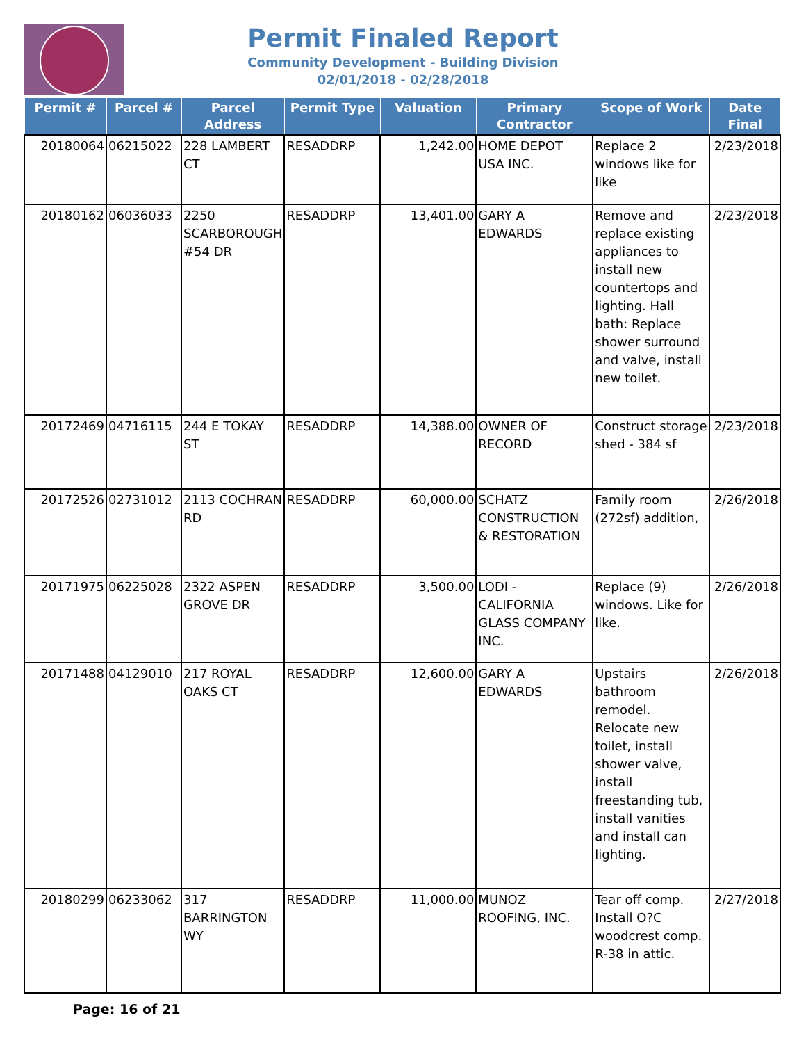Permit Finaled Report
Community Development - Building Division
02/01/2018 - 02/28/2018
| Permit # | Parcel # | Parcel Address | Permit Type | Valuation | Primary Contractor | Scope of Work | Date Final |
| --- | --- | --- | --- | --- | --- | --- | --- |
| 20180064 | 06215022 | 228 LAMBERT CT | RESADDRP | 1,242.00 | HOME DEPOT USA INC. | Replace 2 windows like for like | 2/23/2018 |
| 20180162 | 06036033 | 2250 SCARBOROUGH #54 DR | RESADDRP | 13,401.00 | GARY A EDWARDS | Remove and replace existing appliances to install new countertops and lighting. Hall bath: Replace shower surround and valve, install new toilet. | 2/23/2018 |
| 20172469 | 04716115 | 244 E TOKAY ST | RESADDRP | 14,388.00 | OWNER OF RECORD | Construct storage shed - 384 sf | 2/23/2018 |
| 20172526 | 02731012 | 2113 COCHRAN RD | RESADDRP | 60,000.00 | SCHATZ CONSTRUCTION & RESTORATION | Family room (272sf) addition, | 2/26/2018 |
| 20171975 | 06225028 | 2322 ASPEN GROVE DR | RESADDRP | 3,500.00 | LODI - CALIFORNIA GLASS COMPANY INC. | Replace (9) windows. Like for like. | 2/26/2018 |
| 20171488 | 04129010 | 217 ROYAL OAKS CT | RESADDRP | 12,600.00 | GARY A EDWARDS | Upstairs bathroom remodel. Relocate new toilet, install shower valve, install freestanding tub, install vanities and install can lighting. | 2/26/2018 |
| 20180299 | 06233062 | 317 BARRINGTON WY | RESADDRP | 11,000.00 | MUNOZ ROOFING, INC. | Tear off comp. Install O?C woodcrest comp. R-38 in attic. | 2/27/2018 |
Page: 16 of 21